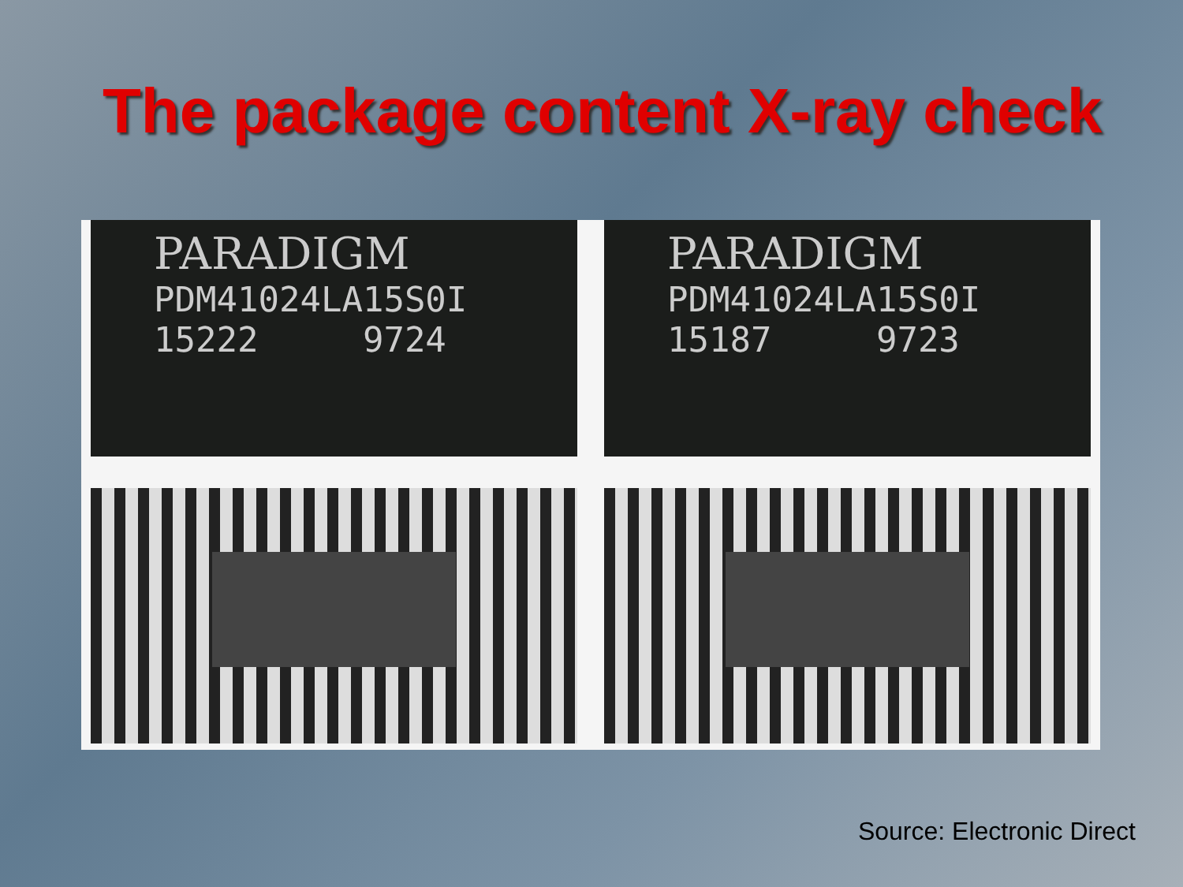The package content X-ray check
PARADIGM
PDM41024LA15S0I
15222 9724
PARADIGM
PDM41024LA15S0I
15187 9723
Source: Electronic Direct